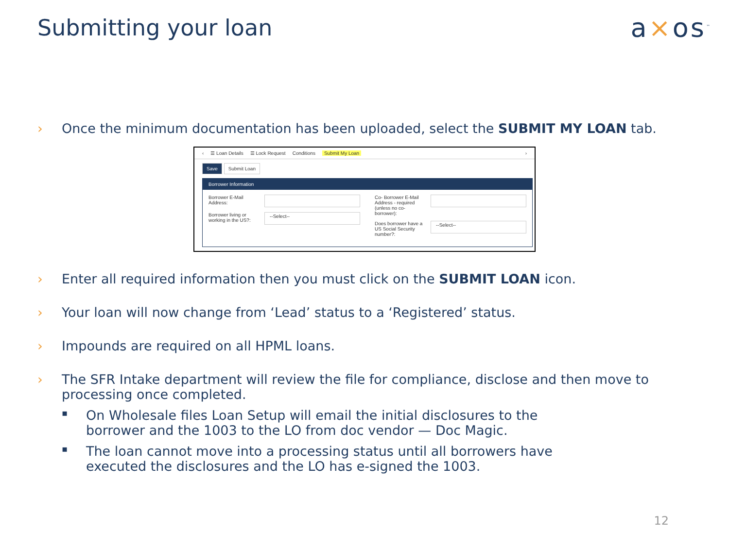Submitting your loan
a×os<sup>™</sup>
› Once the minimum documentation has been uploaded, select the SUBMIT MY LOAN tab.
‹ ☰ Loan Details ☰ Lock Request Conditions Submit My Loan ›
Save Submit Loan
Borrower Information
Borrower E-Mail Address:
Borrower living or working in the US?:
--Select--
Co- Borrower E-Mail Address - required (unless no co-borrower):
Does borrower have a US Social Security number?:
--Select--
› Enter all required information then you must click on the SUBMIT LOAN icon.
› Your loan will now change from ‘Lead’ status to a ‘Registered’ status.
› Impounds are required on all HPML loans.
› The SFR Intake department will review the file for compliance, disclose and then move to processing once completed.
▪
On Wholesale files Loan Setup will email the initial disclosures to the borrower and the 1003 to the LO from doc vendor — Doc Magic.
▪
The loan cannot move into a processing status until all borrowers have executed the disclosures and the LO has e-signed the 1003.
12